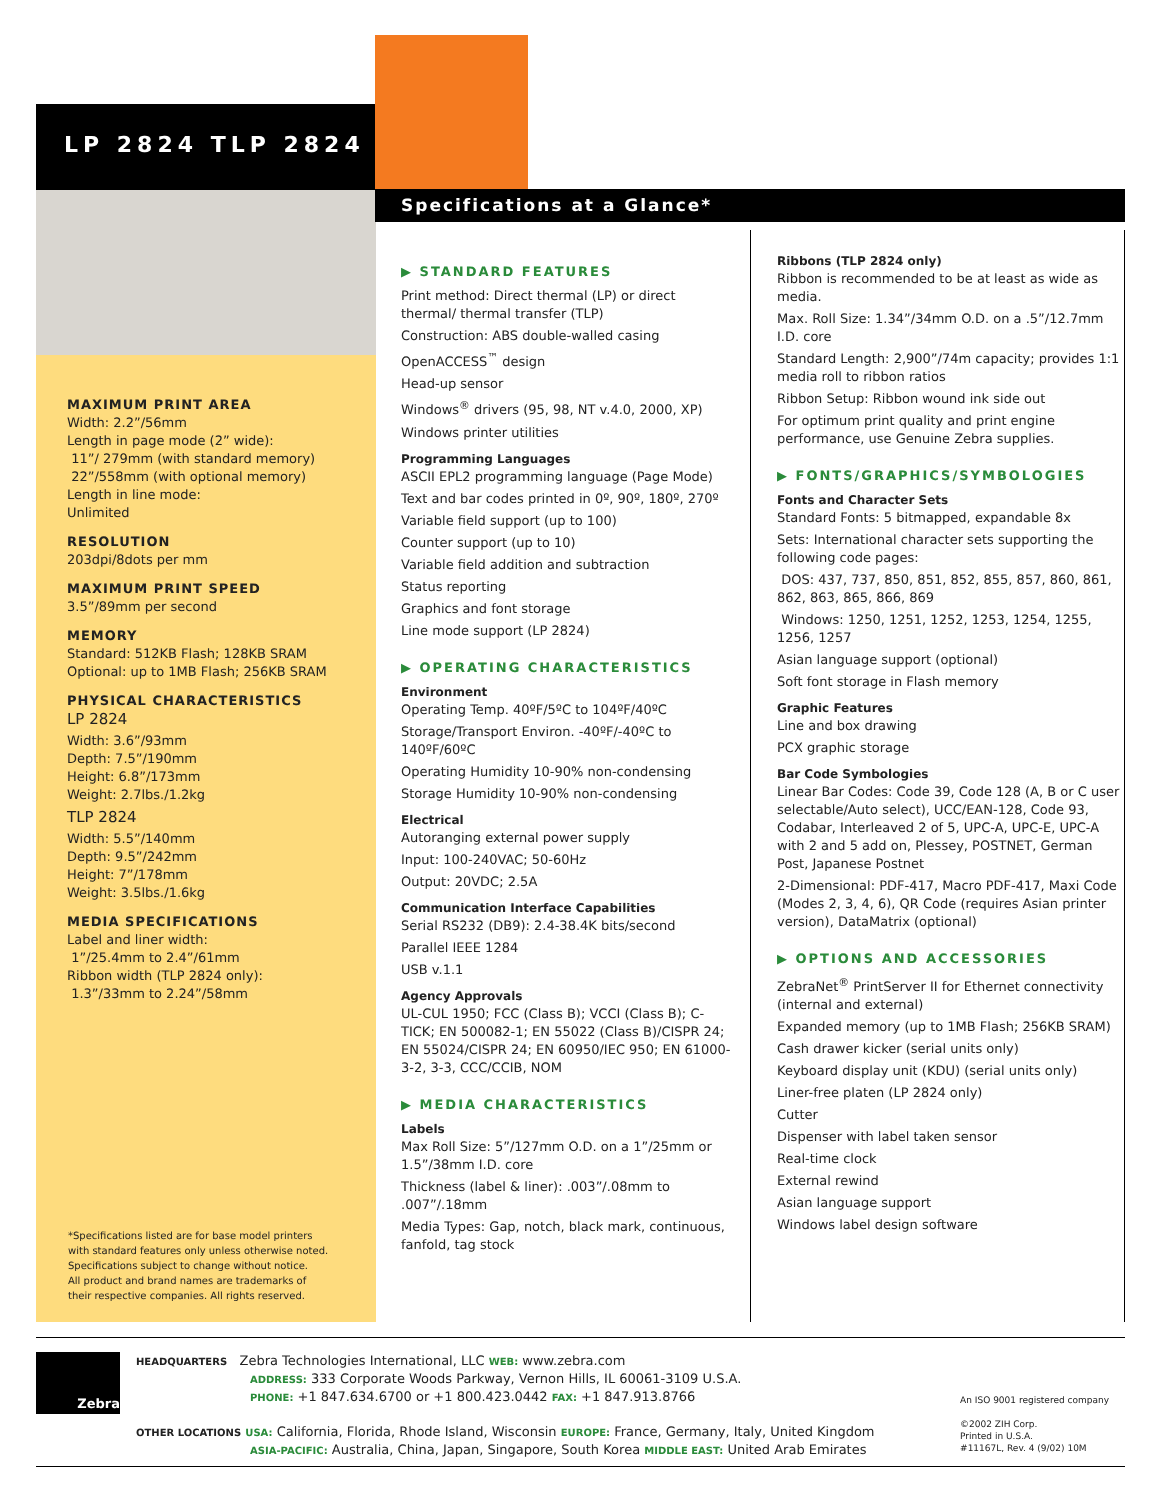LP 2824 TLP 2824
Specifications at a Glance*
MAXIMUM PRINT AREA
Width: 2.2”/56mm
Length in page mode (2” wide):
11”/ 279mm (with standard memory)
22”/558mm (with optional memory)
Length in line mode:
Unlimited
RESOLUTION
203dpi/8dots per mm
MAXIMUM PRINT SPEED
3.5”/89mm per second
MEMORY
Standard: 512KB Flash; 128KB SRAM
Optional: up to 1MB Flash; 256KB SRAM
PHYSICAL CHARACTERISTICS
LP 2824
Width: 3.6”/93mm
Depth: 7.5”/190mm
Height: 6.8”/173mm
Weight: 2.7lbs./1.2kg
TLP 2824
Width: 5.5”/140mm
Depth: 9.5”/242mm
Height: 7”/178mm
Weight: 3.5lbs./1.6kg
MEDIA SPECIFICATIONS
Label and liner width:
1”/25.4mm to 2.4”/61mm
Ribbon width (TLP 2824 only):
1.3”/33mm to 2.24”/58mm
*Specifications listed are for base model printers
with standard features only unless otherwise noted.
Specifications subject to change without notice.
All product and brand names are trademarks of
their respective companies. All rights reserved.
▶ STANDARD FEATURES
Print method: Direct thermal (LP) or direct thermal/ thermal transfer (TLP)
Construction: ABS double-walled casing
OpenACCESS<sup>™</sup> design
Head-up sensor
Windows<sup>®</sup> drivers (95, 98, NT v.4.0, 2000, XP)
Windows printer utilities
Programming Languages
ASCII EPL2 programming language (Page Mode)
Text and bar codes printed in 0º, 90º, 180º, 270º
Variable field support (up to 100)
Counter support (up to 10)
Variable field addition and subtraction
Status reporting
Graphics and font storage
Line mode support (LP 2824)
▶ OPERATING CHARACTERISTICS
Environment
Operating Temp. 40ºF/5ºC to 104ºF/40ºC
Storage/Transport Environ. -40ºF/-40ºC to 140ºF/60ºC
Operating Humidity 10-90% non-condensing
Storage Humidity 10-90% non-condensing
Electrical
Autoranging external power supply
Input: 100-240VAC; 50-60Hz
Output: 20VDC; 2.5A
Communication Interface Capabilities
Serial RS232 (DB9): 2.4-38.4K bits/second
Parallel IEEE 1284
USB v.1.1
Agency Approvals
UL-CUL 1950; FCC (Class B); VCCI (Class B); C-TICK; EN 500082-1; EN 55022 (Class B)/CISPR 24; EN 55024/CISPR 24; EN 60950/IEC 950; EN 61000-3-2, 3-3, CCC/CCIB, NOM
▶ MEDIA CHARACTERISTICS
Labels
Max Roll Size: 5”/127mm O.D. on a 1”/25mm or 1.5”/38mm I.D. core
Thickness (label & liner): .003”/.08mm to .007”/.18mm
Media Types: Gap, notch, black mark, continuous, fanfold, tag stock
Ribbons (TLP 2824 only)
Ribbon is recommended to be at least as wide as media.
Max. Roll Size: 1.34”/34mm O.D. on a .5”/12.7mm I.D. core
Standard Length: 2,900”/74m capacity; provides 1:1 media roll to ribbon ratios
Ribbon Setup: Ribbon wound ink side out
For optimum print quality and print engine performance, use Genuine Zebra supplies.
▶ FONTS/GRAPHICS/SYMBOLOGIES
Fonts and Character Sets
Standard Fonts: 5 bitmapped, expandable 8x
Sets: International character sets supporting the following code pages:
DOS: 437, 737, 850, 851, 852, 855, 857, 860, 861, 862, 863, 865, 866, 869
Windows: 1250, 1251, 1252, 1253, 1254, 1255, 1256, 1257
Asian language support (optional)
Soft font storage in Flash memory
Graphic Features
Line and box drawing
PCX graphic storage
Bar Code Symbologies
Linear Bar Codes: Code 39, Code 128 (A, B or C user selectable/Auto select), UCC/EAN-128, Code 93, Codabar, Interleaved 2 of 5, UPC-A, UPC-E, UPC-A with 2 and 5 add on, Plessey, POSTNET, German Post, Japanese Postnet
2-Dimensional: PDF-417, Macro PDF-417, Maxi Code (Modes 2, 3, 4, 6), QR Code (requires Asian printer version), DataMatrix (optional)
▶ OPTIONS AND ACCESSORIES
ZebraNet<sup>®</sup> PrintServer II for Ethernet connectivity (internal and external)
Expanded memory (up to 1MB Flash; 256KB SRAM)
Cash drawer kicker (serial units only)
Keyboard display unit (KDU) (serial units only)
Liner-free platen (LP 2824 only)
Cutter
Dispenser with label taken sensor
Real-time clock
External rewind
Asian language support
Windows label design software
Zebra
HEADQUARTERS Zebra Technologies International, LLC WEB: www.zebra.com
ADDRESS: 333 Corporate Woods Parkway, Vernon Hills, IL 60061-3109 U.S.A.
PHONE: +1 847.634.6700 or +1 800.423.0442 FAX: +1 847.913.8766
OTHER LOCATIONS USA: California, Florida, Rhode Island, Wisconsin EUROPE: France, Germany, Italy, United Kingdom
ASIA-PACIFIC: Australia, China, Japan, Singapore, South Korea MIDDLE EAST: United Arab Emirates
An ISO 9001 registered company
©2002 ZIH Corp.
Printed in U.S.A.
#11167L, Rev. 4 (9/02) 10M